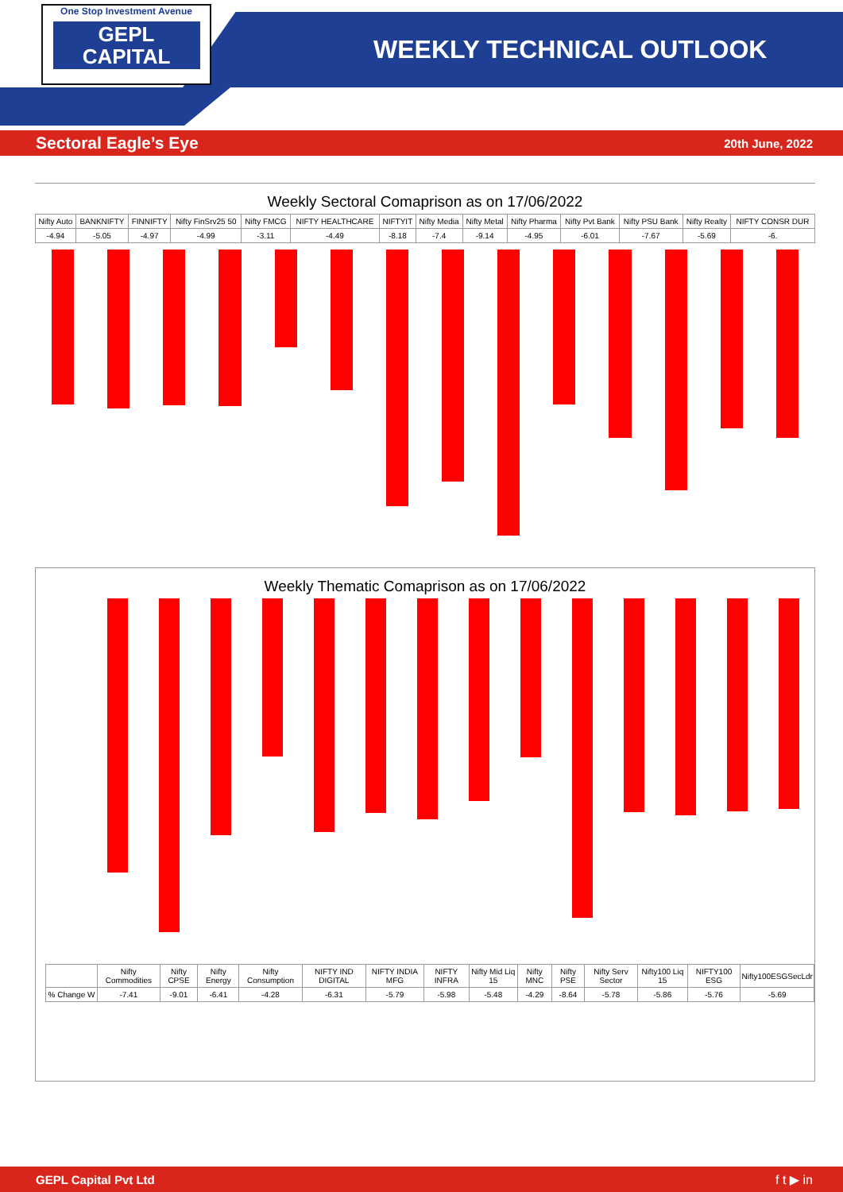One Stop Investment Avenue
GEPL
CAPITAL
WEEKLY TECHNICAL OUTLOOK
Sectoral Eagle’s Eye 20th June, 2022
Weekly Sectoral Comaprison as on 17/06/2022
| Nifty Auto | BANKNIFTY | FINNIFTY | Nifty FinSrv25 50 | Nifty FMCG | NIFTY HEALTHCARE | NIFTYIT | Nifty Media | Nifty Metal | Nifty Pharma | Nifty Pvt Bank | Nifty PSU Bank | Nifty Realty | NIFTY CONSR DUR |
| -4.94 | -5.05 | -4.97 | -4.99 | -3.11 | -4.49 | -8.18 | -7.4 | -9.14 | -4.95 | -6.01 | -7.67 | -5.69 | -6. |
Weekly Thematic Comaprison as on 17/06/2022
| | Nifty Commodities | Nifty CPSE | Nifty Energy | Nifty Consumption | NIFTY IND DIGITAL | NIFTY INDIA MFG | NIFTY INFRA | Nifty Mid Liq 15 | Nifty MNC | Nifty PSE | Nifty Serv Sector | Nifty100 Liq 15 | NIFTY100 ESG | Nifty100ESGSecLdr |
| % Change W | -7.41 | -9.01 | -6.41 | -4.28 | -6.31 | -5.79 | -5.98 | -5.48 | -4.29 | -8.64 | -5.78 | -5.86 | -5.76 | -5.69 |
GEPL Capital Pvt Ltd f t ▶ in